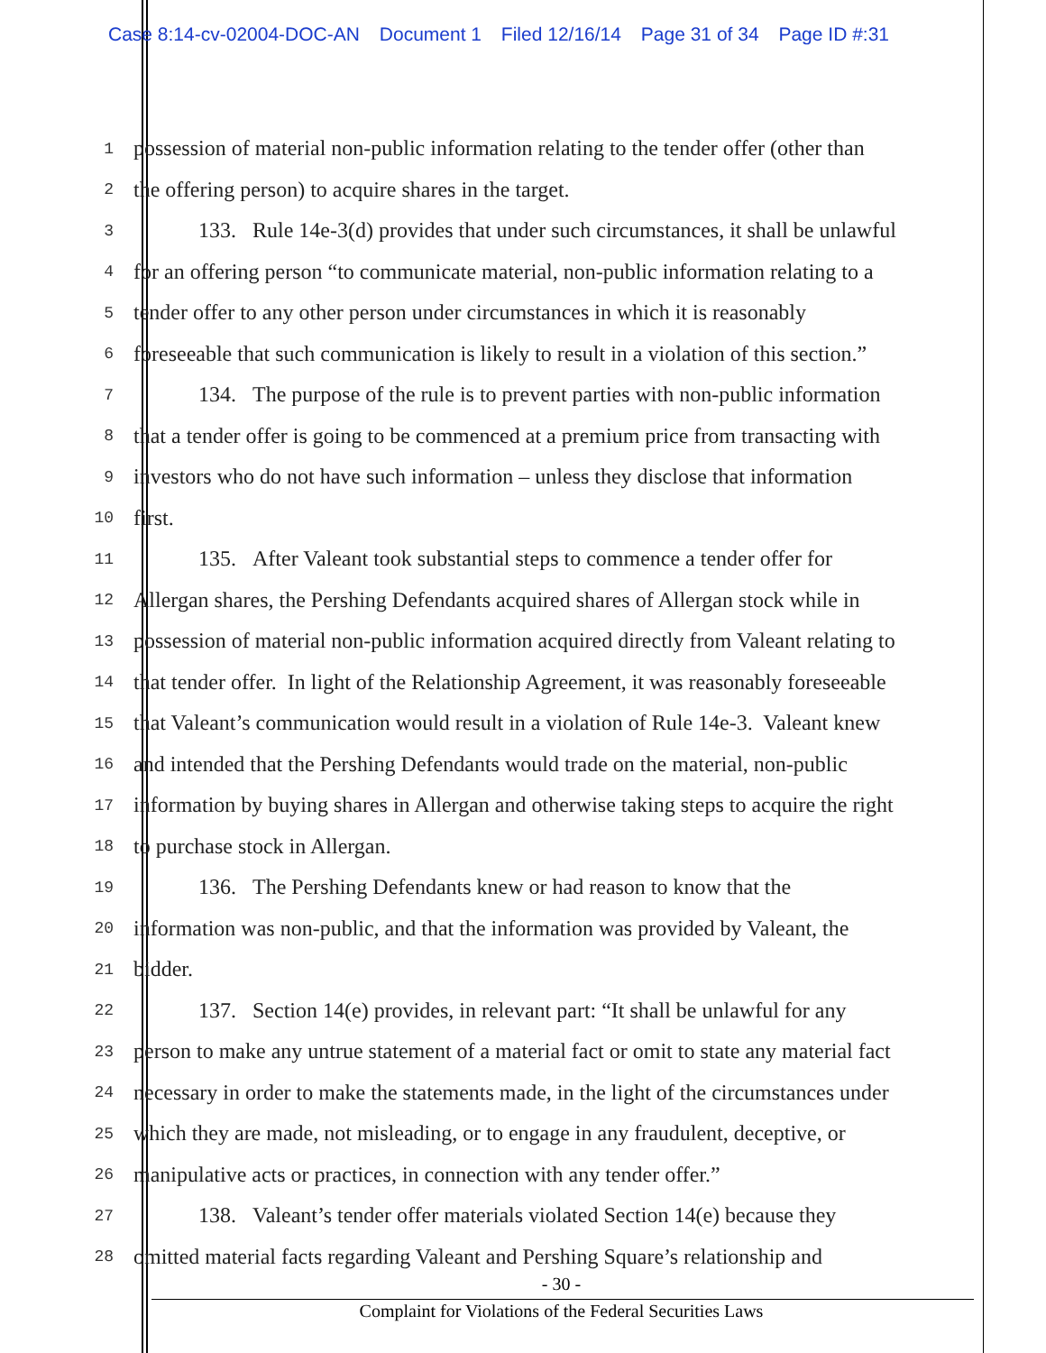Case 8:14-cv-02004-DOC-AN Document 1 Filed 12/16/14 Page 31 of 34 Page ID #:31
1
possession of material non-public information relating to the tender offer (other than
2
the offering person) to acquire shares in the target.
3
   133. Rule 14e-3(d) provides that under such circumstances, it shall be unlawful
4
for an offering person “to communicate material, non-public information relating to a
5
tender offer to any other person under circumstances in which it is reasonably
6
foreseeable that such communication is likely to result in a violation of this section.”
7
   134. The purpose of the rule is to prevent parties with non-public information
8
that a tender offer is going to be commenced at a premium price from transacting with
9
investors who do not have such information – unless they disclose that information
10
first.
11
   135. After Valeant took substantial steps to commence a tender offer for
12
Allergan shares, the Pershing Defendants acquired shares of Allergan stock while in
13
possession of material non-public information acquired directly from Valeant relating to
14
that tender offer. In light of the Relationship Agreement, it was reasonably foreseeable
15
that Valeant’s communication would result in a violation of Rule 14e-3. Valeant knew
16
and intended that the Pershing Defendants would trade on the material, non-public
17
information by buying shares in Allergan and otherwise taking steps to acquire the right
18
to purchase stock in Allergan.
19
   136. The Pershing Defendants knew or had reason to know that the
20
information was non-public, and that the information was provided by Valeant, the
21
bidder.
22
   137. Section 14(e) provides, in relevant part: “It shall be unlawful for any
23
person to make any untrue statement of a material fact or omit to state any material fact
24
necessary in order to make the statements made, in the light of the circumstances under
25
which they are made, not misleading, or to engage in any fraudulent, deceptive, or
26
manipulative acts or practices, in connection with any tender offer.”
27
   138. Valeant’s tender offer materials violated Section 14(e) because they
28
omitted material facts regarding Valeant and Pershing Square’s relationship and
- 30 -
Complaint for Violations of the Federal Securities Laws